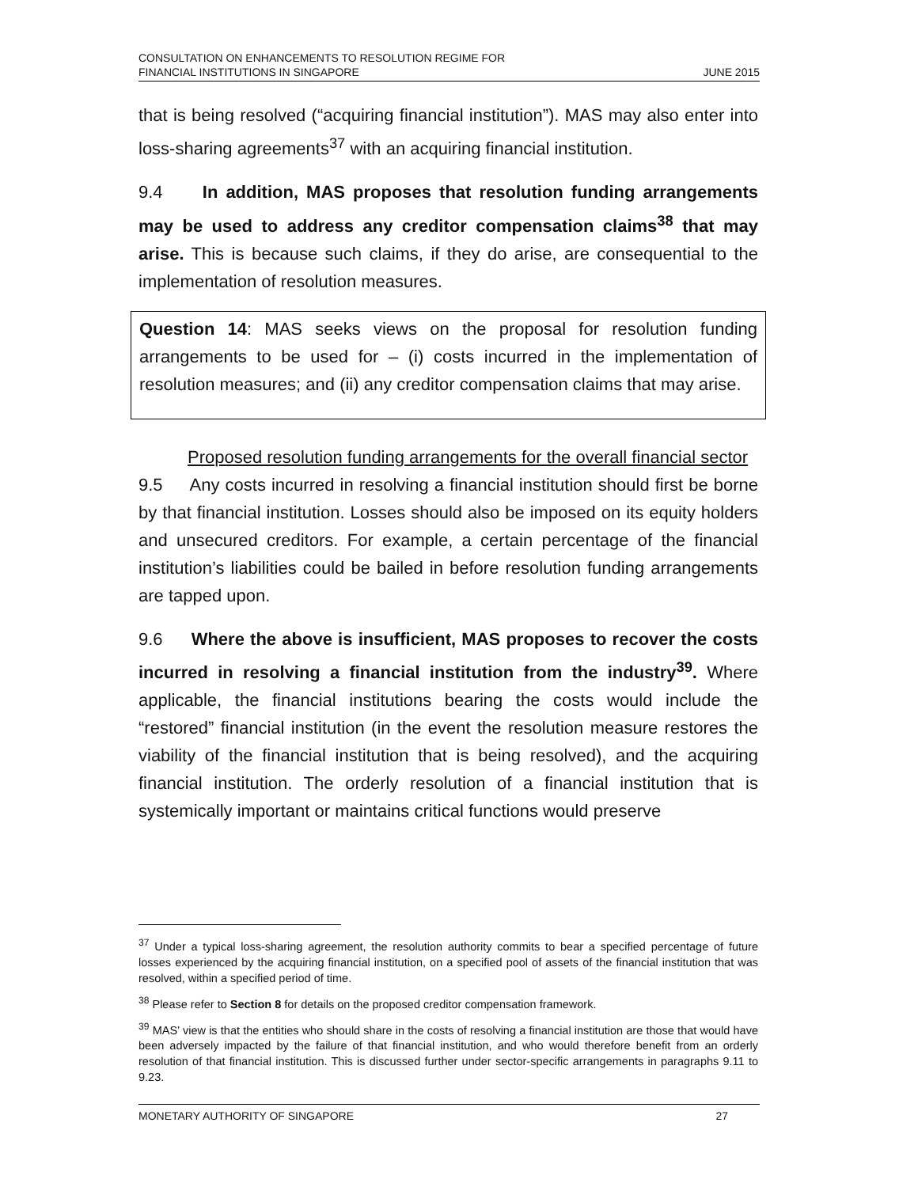CONSULTATION ON ENHANCEMENTS TO RESOLUTION REGIME FOR
FINANCIAL INSTITUTIONS IN SINGAPORE
JUNE 2015
that is being resolved (“acquiring financial institution”). MAS may also enter into loss-sharing agreements<sup>37</sup> with an acquiring financial institution.
9.4 In addition, MAS proposes that resolution funding arrangements may be used to address any creditor compensation claims<sup>38</sup> that may arise. This is because such claims, if they do arise, are consequential to the implementation of resolution measures.
Question 14: MAS seeks views on the proposal for resolution funding arrangements to be used for – (i) costs incurred in the implementation of resolution measures; and (ii) any creditor compensation claims that may arise.
Proposed resolution funding arrangements for the overall financial sector
9.5 Any costs incurred in resolving a financial institution should first be borne by that financial institution. Losses should also be imposed on its equity holders and unsecured creditors. For example, a certain percentage of the financial institution’s liabilities could be bailed in before resolution funding arrangements are tapped upon.
9.6 Where the above is insufficient, MAS proposes to recover the costs incurred in resolving a financial institution from the industry<sup>39</sup>. Where applicable, the financial institutions bearing the costs would include the “restored” financial institution (in the event the resolution measure restores the viability of the financial institution that is being resolved), and the acquiring financial institution. The orderly resolution of a financial institution that is systemically important or maintains critical functions would preserve
<sup>37</sup> Under a typical loss-sharing agreement, the resolution authority commits to bear a specified percentage of future losses experienced by the acquiring financial institution, on a specified pool of assets of the financial institution that was resolved, within a specified period of time.
<sup>38</sup> Please refer to Section 8 for details on the proposed creditor compensation framework.
<sup>39</sup> MAS’ view is that the entities who should share in the costs of resolving a financial institution are those that would have been adversely impacted by the failure of that financial institution, and who would therefore benefit from an orderly resolution of that financial institution. This is discussed further under sector-specific arrangements in paragraphs 9.11 to 9.23.
MONETARY AUTHORITY OF SINGAPORE 27